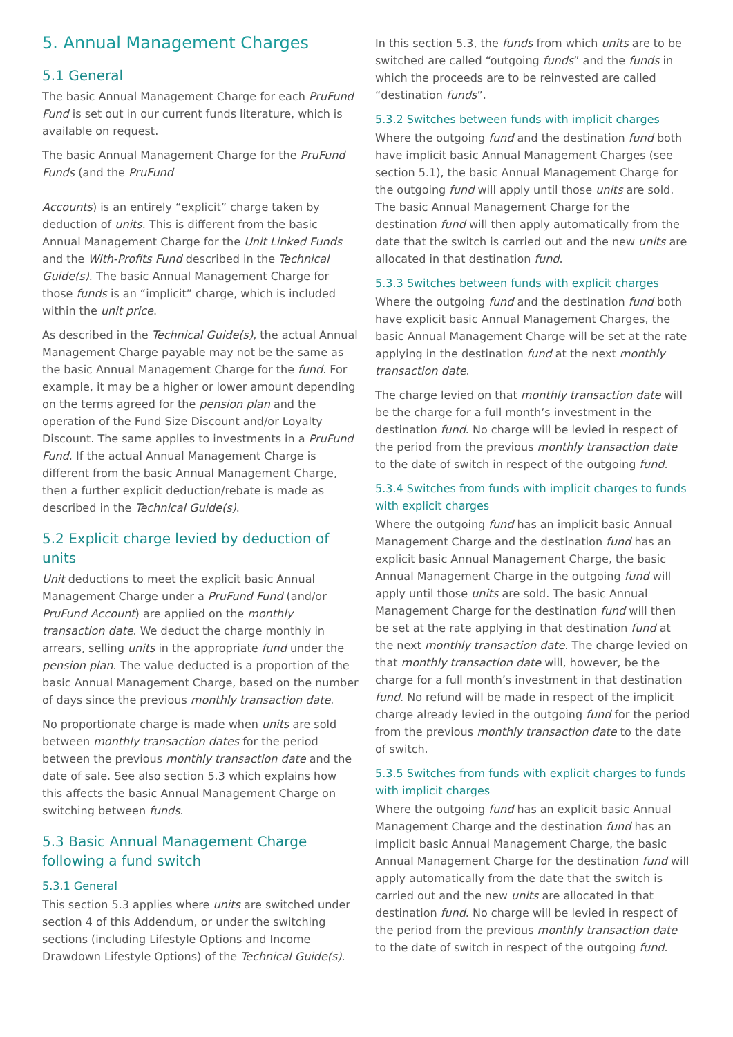5. Annual Management Charges
5.1 General
The basic Annual Management Charge for each PruFund Fund is set out in our current funds literature, which is available on request.
The basic Annual Management Charge for the PruFund Funds (and the PruFund
Accounts) is an entirely “explicit” charge taken by deduction of units. This is different from the basic Annual Management Charge for the Unit Linked Funds and the With-Profits Fund described in the Technical Guide(s). The basic Annual Management Charge for those funds is an “implicit” charge, which is included within the unit price.
As described in the Technical Guide(s), the actual Annual Management Charge payable may not be the same as the basic Annual Management Charge for the fund. For example, it may be a higher or lower amount depending on the terms agreed for the pension plan and the operation of the Fund Size Discount and/or Loyalty Discount. The same applies to investments in a PruFund Fund. If the actual Annual Management Charge is different from the basic Annual Management Charge, then a further explicit deduction/rebate is made as described in the Technical Guide(s).
5.2 Explicit charge levied by deduction of units
Unit deductions to meet the explicit basic Annual Management Charge under a PruFund Fund (and/or PruFund Account) are applied on the monthly transaction date. We deduct the charge monthly in arrears, selling units in the appropriate fund under the pension plan. The value deducted is a proportion of the basic Annual Management Charge, based on the number of days since the previous monthly transaction date.
No proportionate charge is made when units are sold between monthly transaction dates for the period between the previous monthly transaction date and the date of sale. See also section 5.3 which explains how this affects the basic Annual Management Charge on switching between funds.
5.3 Basic Annual Management Charge following a fund switch
5.3.1 General
This section 5.3 applies where units are switched under section 4 of this Addendum, or under the switching sections (including Lifestyle Options and Income Drawdown Lifestyle Options) of the Technical Guide(s).
In this section 5.3, the funds from which units are to be switched are called “outgoing funds” and the funds in which the proceeds are to be reinvested are called “destination funds”.
5.3.2 Switches between funds with implicit charges
Where the outgoing fund and the destination fund both have implicit basic Annual Management Charges (see section 5.1), the basic Annual Management Charge for the outgoing fund will apply until those units are sold. The basic Annual Management Charge for the destination fund will then apply automatically from the date that the switch is carried out and the new units are allocated in that destination fund.
5.3.3 Switches between funds with explicit charges
Where the outgoing fund and the destination fund both have explicit basic Annual Management Charges, the basic Annual Management Charge will be set at the rate applying in the destination fund at the next monthly transaction date.
The charge levied on that monthly transaction date will be the charge for a full month’s investment in the destination fund. No charge will be levied in respect of the period from the previous monthly transaction date to the date of switch in respect of the outgoing fund.
5.3.4 Switches from funds with implicit charges to funds with explicit charges
Where the outgoing fund has an implicit basic Annual Management Charge and the destination fund has an explicit basic Annual Management Charge, the basic Annual Management Charge in the outgoing fund will apply until those units are sold. The basic Annual Management Charge for the destination fund will then be set at the rate applying in that destination fund at the next monthly transaction date. The charge levied on that monthly transaction date will, however, be the charge for a full month’s investment in that destination fund. No refund will be made in respect of the implicit charge already levied in the outgoing fund for the period from the previous monthly transaction date to the date of switch.
5.3.5 Switches from funds with explicit charges to funds with implicit charges
Where the outgoing fund has an explicit basic Annual Management Charge and the destination fund has an implicit basic Annual Management Charge, the basic Annual Management Charge for the destination fund will apply automatically from the date that the switch is carried out and the new units are allocated in that destination fund. No charge will be levied in respect of the period from the previous monthly transaction date to the date of switch in respect of the outgoing fund.